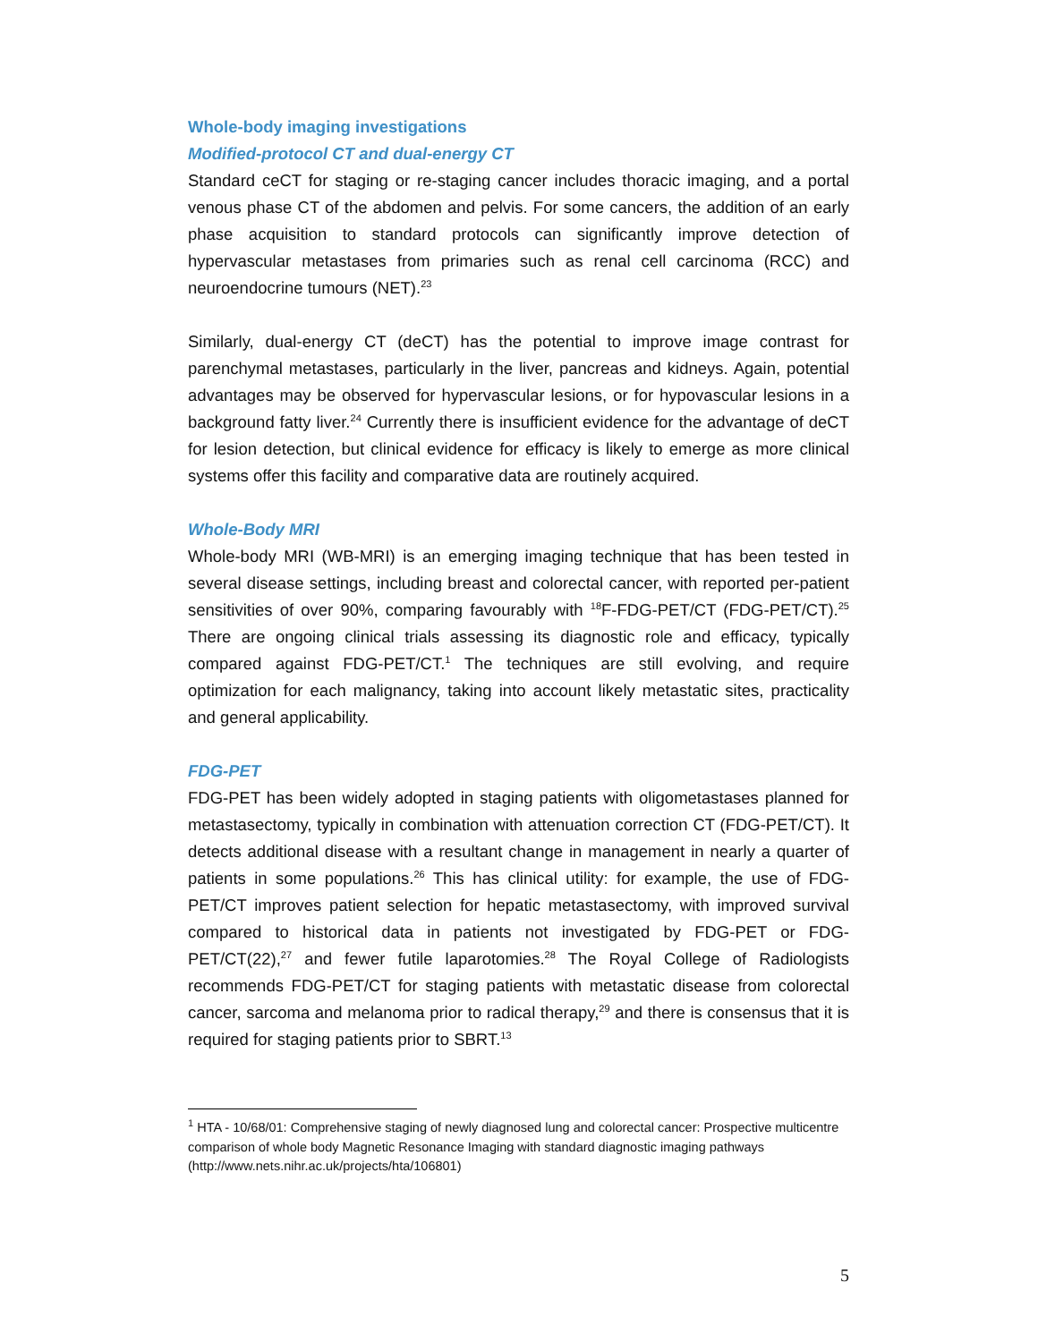Whole-body imaging investigations
Modified-protocol CT and dual-energy CT
Standard ceCT for staging or re-staging cancer includes thoracic imaging, and a portal venous phase CT of the abdomen and pelvis. For some cancers, the addition of an early phase acquisition to standard protocols can significantly improve detection of hypervascular metastases from primaries such as renal cell carcinoma (RCC) and neuroendocrine tumours (NET).<sup>23</sup>
Similarly, dual-energy CT (deCT) has the potential to improve image contrast for parenchymal metastases, particularly in the liver, pancreas and kidneys. Again, potential advantages may be observed for hypervascular lesions, or for hypovascular lesions in a background fatty liver.<sup>24</sup> Currently there is insufficient evidence for the advantage of deCT for lesion detection, but clinical evidence for efficacy is likely to emerge as more clinical systems offer this facility and comparative data are routinely acquired.
Whole-Body MRI
Whole-body MRI (WB-MRI) is an emerging imaging technique that has been tested in several disease settings, including breast and colorectal cancer, with reported per-patient sensitivities of over 90%, comparing favourably with <sup>18</sup>F-FDG-PET/CT (FDG-PET/CT).<sup>25</sup> There are ongoing clinical trials assessing its diagnostic role and efficacy, typically compared against FDG-PET/CT.<sup>1</sup> The techniques are still evolving, and require optimization for each malignancy, taking into account likely metastatic sites, practicality and general applicability.
FDG-PET
FDG-PET has been widely adopted in staging patients with oligometastases planned for metastasectomy, typically in combination with attenuation correction CT (FDG-PET/CT). It detects additional disease with a resultant change in management in nearly a quarter of patients in some populations.<sup>26</sup> This has clinical utility: for example, the use of FDG-PET/CT improves patient selection for hepatic metastasectomy, with improved survival compared to historical data in patients not investigated by FDG-PET or FDG-PET/CT(22),<sup>27</sup> and fewer futile laparotomies.<sup>28</sup> The Royal College of Radiologists recommends FDG-PET/CT for staging patients with metastatic disease from colorectal cancer, sarcoma and melanoma prior to radical therapy,<sup>29</sup> and there is consensus that it is required for staging patients prior to SBRT.<sup>13</sup>
<sup>1</sup> HTA - 10/68/01: Comprehensive staging of newly diagnosed lung and colorectal cancer: Prospective multicentre comparison of whole body Magnetic Resonance Imaging with standard diagnostic imaging pathways (http://www.nets.nihr.ac.uk/projects/hta/106801)
5